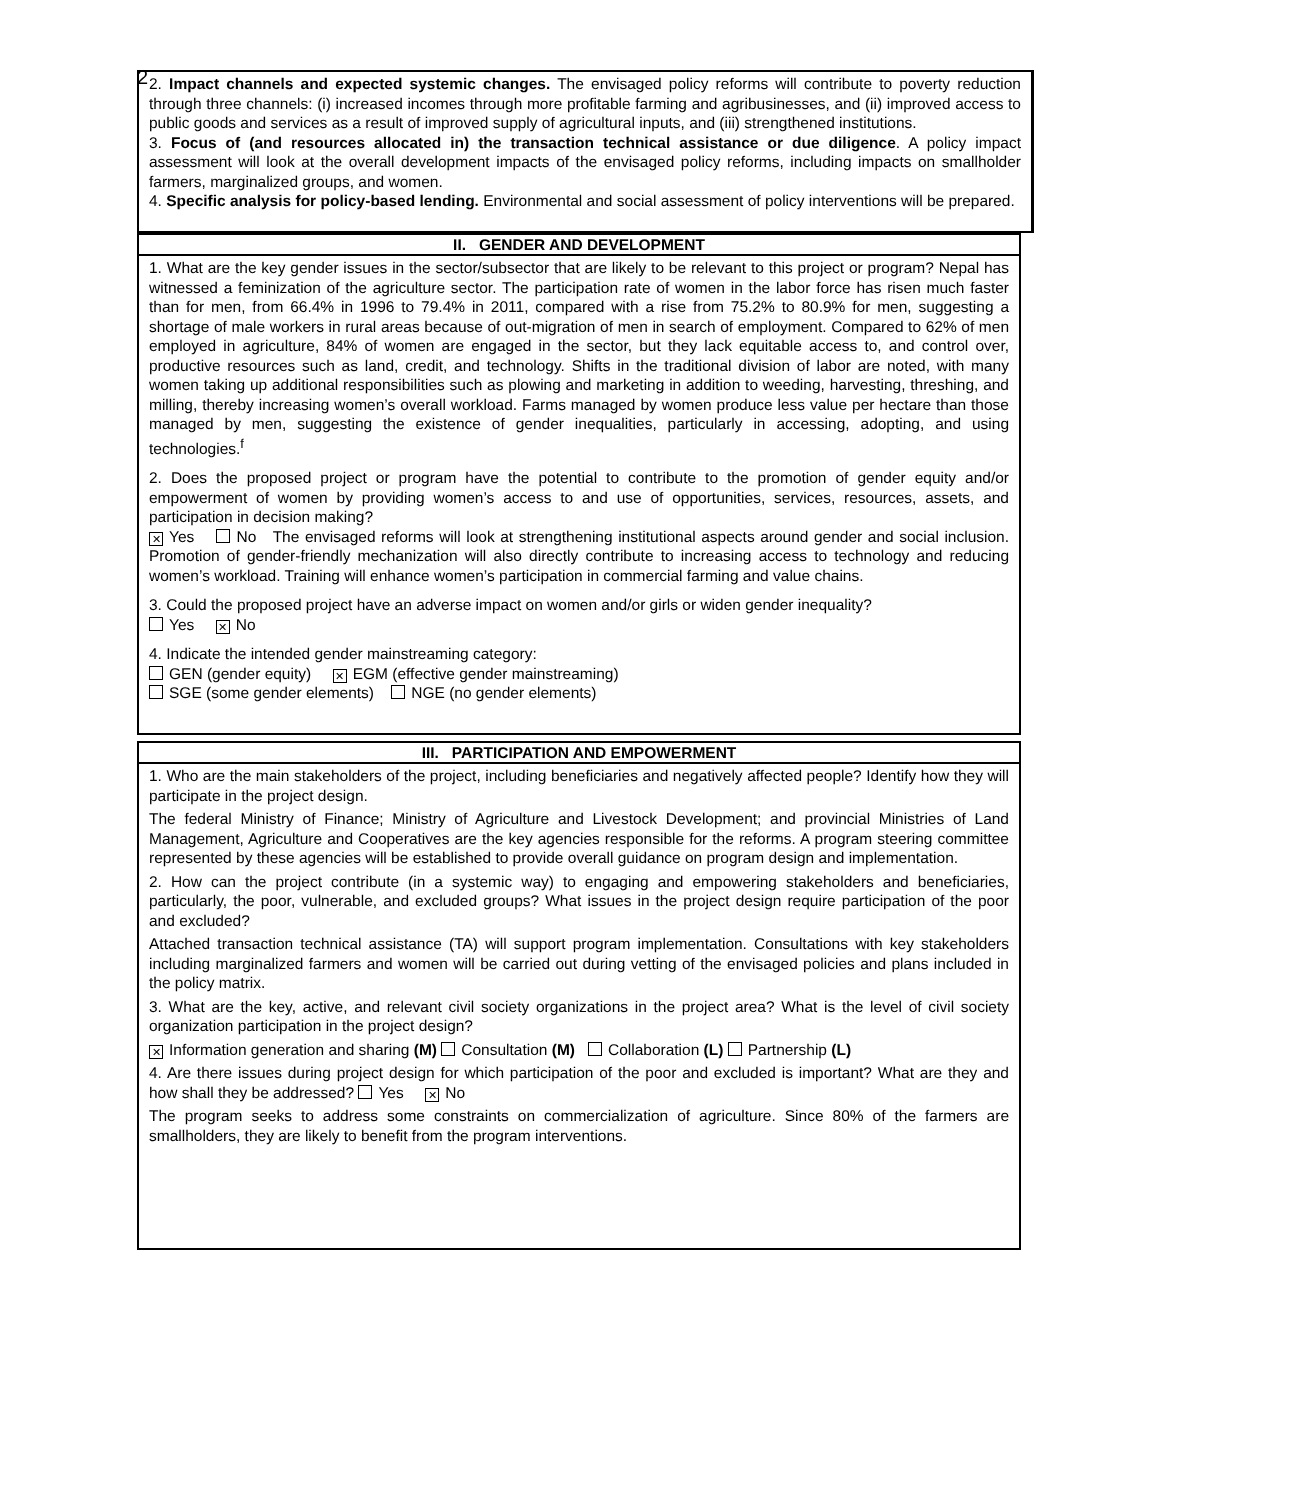2
2. Impact channels and expected systemic changes. The envisaged policy reforms will contribute to poverty reduction through three channels: (i) increased incomes through more profitable farming and agribusinesses, and (ii) improved access to public goods and services as a result of improved supply of agricultural inputs, and (iii) strengthened institutions.
3. Focus of (and resources allocated in) the transaction technical assistance or due diligence. A policy impact assessment will look at the overall development impacts of the envisaged policy reforms, including impacts on smallholder farmers, marginalized groups, and women.
4. Specific analysis for policy-based lending. Environmental and social assessment of policy interventions will be prepared.
| II. GENDER AND DEVELOPMENT |
| --- |
| 1. What are the key gender issues in the sector/subsector that are likely to be relevant to this project or program? Nepal has witnessed a feminization of the agriculture sector. The participation rate of women in the labor force has risen much faster than for men, from 66.4% in 1996 to 79.4% in 2011, compared with a rise from 75.2% to 80.9% for men, suggesting a shortage of male workers in rural areas because of out-migration of men in search of employment. Compared to 62% of men employed in agriculture, 84% of women are engaged in the sector, but they lack equitable access to, and control over, productive resources such as land, credit, and technology. Shifts in the traditional division of labor are noted, with many women taking up additional responsibilities such as plowing and marketing in addition to weeding, harvesting, threshing, and milling, thereby increasing women’s overall workload. Farms managed by women produce less value per hectare than those managed by men, suggesting the existence of gender inequalities, particularly in accessing, adopting, and using technologies.<sup>f</sup> 2. Does the proposed project or program have the potential to contribute to the promotion of gender equity and/or empowerment of women by providing women’s access to and use of opportunities, services, resources, assets, and participation in decision making? ✕ Yes No The envisaged reforms will look at strengthening institutional aspects around gender and social inclusion. Promotion of gender-friendly mechanization will also directly contribute to increasing access to technology and reducing women’s workload. Training will enhance women’s participation in commercial farming and value chains. 3. Could the proposed project have an adverse impact on women and/or girls or widen gender inequality? Yes ✕ No 4. Indicate the intended gender mainstreaming category: GEN (gender equity) ✕ EGM (effective gender mainstreaming) SGE (some gender elements) NGE (no gender elements) |
| III. PARTICIPATION AND EMPOWERMENT |
| --- |
| 1. Who are the main stakeholders of the project, including beneficiaries and negatively affected people? Identify how they will participate in the project design. The federal Ministry of Finance; Ministry of Agriculture and Livestock Development; and provincial Ministries of Land Management, Agriculture and Cooperatives are the key agencies responsible for the reforms. A program steering committee represented by these agencies will be established to provide overall guidance on program design and implementation. 2. How can the project contribute (in a systemic way) to engaging and empowering stakeholders and beneficiaries, particularly, the poor, vulnerable, and excluded groups? What issues in the project design require participation of the poor and excluded? Attached transaction technical assistance (TA) will support program implementation. Consultations with key stakeholders including marginalized farmers and women will be carried out during vetting of the envisaged policies and plans included in the policy matrix. 3. What are the key, active, and relevant civil society organizations in the project area? What is the level of civil society organization participation in the project design? ✕ Information generation and sharing (M) Consultation (M) Collaboration (L) Partnership (L) 4. Are there issues during project design for which participation of the poor and excluded is important? What are they and how shall they be addressed? Yes ✕ No The program seeks to address some constraints on commercialization of agriculture. Since 80% of the farmers are smallholders, they are likely to benefit from the program interventions. |